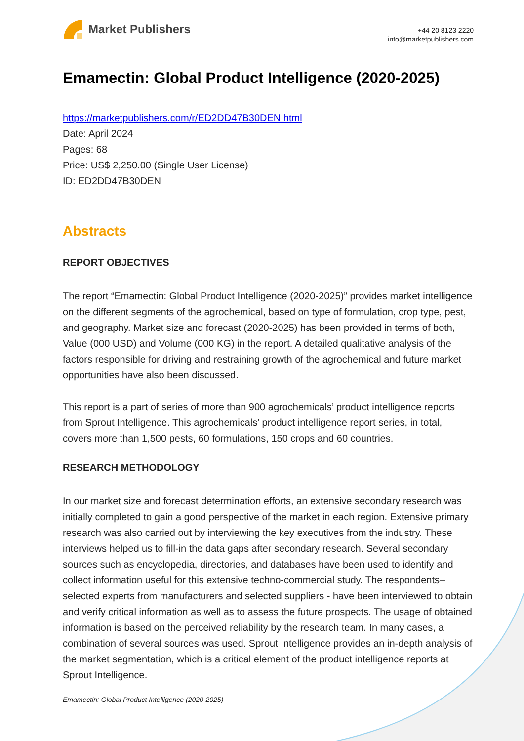Market Publishers
+44 20 8123 2220
info@marketpublishers.com
Emamectin: Global Product Intelligence (2020-2025)
https://marketpublishers.com/r/ED2DD47B30DEN.html
Date: April 2024
Pages: 68
Price: US$ 2,250.00 (Single User License)
ID: ED2DD47B30DEN
Abstracts
REPORT OBJECTIVES
The report “Emamectin: Global Product Intelligence (2020-2025)” provides market intelligence on the different segments of the agrochemical, based on type of formulation, crop type, pest, and geography. Market size and forecast (2020-2025) has been provided in terms of both, Value (000 USD) and Volume (000 KG) in the report. A detailed qualitative analysis of the factors responsible for driving and restraining growth of the agrochemical and future market opportunities have also been discussed.
This report is a part of series of more than 900 agrochemicals’ product intelligence reports from Sprout Intelligence. This agrochemicals’ product intelligence report series, in total, covers more than 1,500 pests, 60 formulations, 150 crops and 60 countries.
RESEARCH METHODOLOGY
In our market size and forecast determination efforts, an extensive secondary research was initially completed to gain a good perspective of the market in each region. Extensive primary research was also carried out by interviewing the key executives from the industry. These interviews helped us to fill-in the data gaps after secondary research. Several secondary sources such as encyclopedia, directories, and databases have been used to identify and collect information useful for this extensive techno-commercial study. The respondents– selected experts from manufacturers and selected suppliers - have been interviewed to obtain and verify critical information as well as to assess the future prospects. The usage of obtained information is based on the perceived reliability by the research team. In many cases, a combination of several sources was used. Sprout Intelligence provides an in-depth analysis of the market segmentation, which is a critical element of the product intelligence reports at Sprout Intelligence.
Emamectin: Global Product Intelligence (2020-2025)